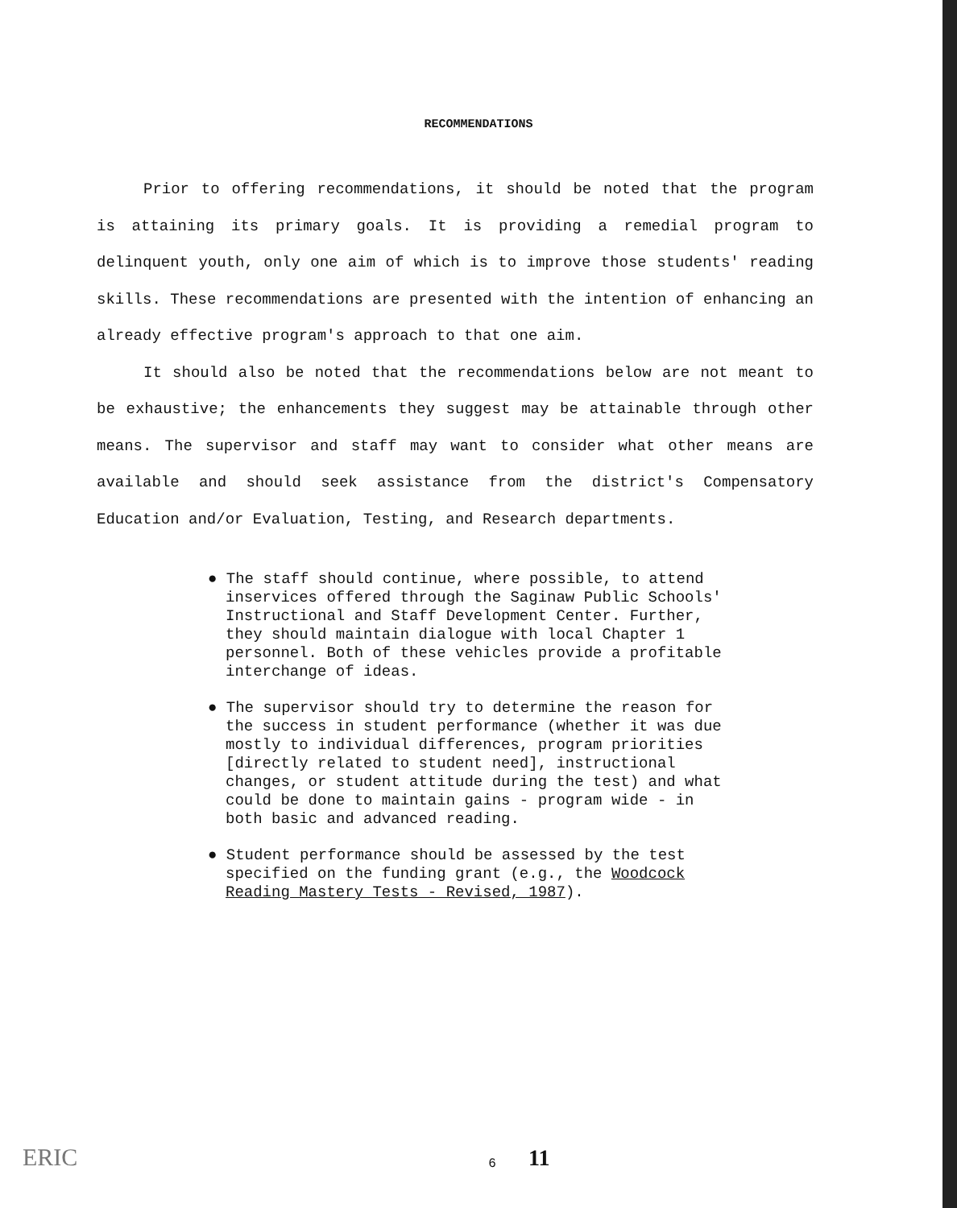RECOMMENDATIONS
Prior to offering recommendations, it should be noted that the program is attaining its primary goals. It is providing a remedial program to delinquent youth, only one aim of which is to improve those students' reading skills. These recommendations are presented with the intention of enhancing an already effective program's approach to that one aim.
It should also be noted that the recommendations below are not meant to be exhaustive; the enhancements they suggest may be attainable through other means. The supervisor and staff may want to consider what other means are available and should seek assistance from the district's Compensatory Education and/or Evaluation, Testing, and Research departments.
● The staff should continue, where possible, to attend inservices offered through the Saginaw Public Schools' Instructional and Staff Development Center. Further, they should maintain dialogue with local Chapter 1 personnel. Both of these vehicles provide a profitable interchange of ideas.
● The supervisor should try to determine the reason for the success in student performance (whether it was due mostly to individual differences, program priorities [directly related to student need], instructional changes, or student attitude during the test) and what could be done to maintain gains - program wide - in both basic and advanced reading.
● Student performance should be assessed by the test specified on the funding grant (e.g., the Woodcock Reading Mastery Tests - Revised, 1987).
ERIC 6 11